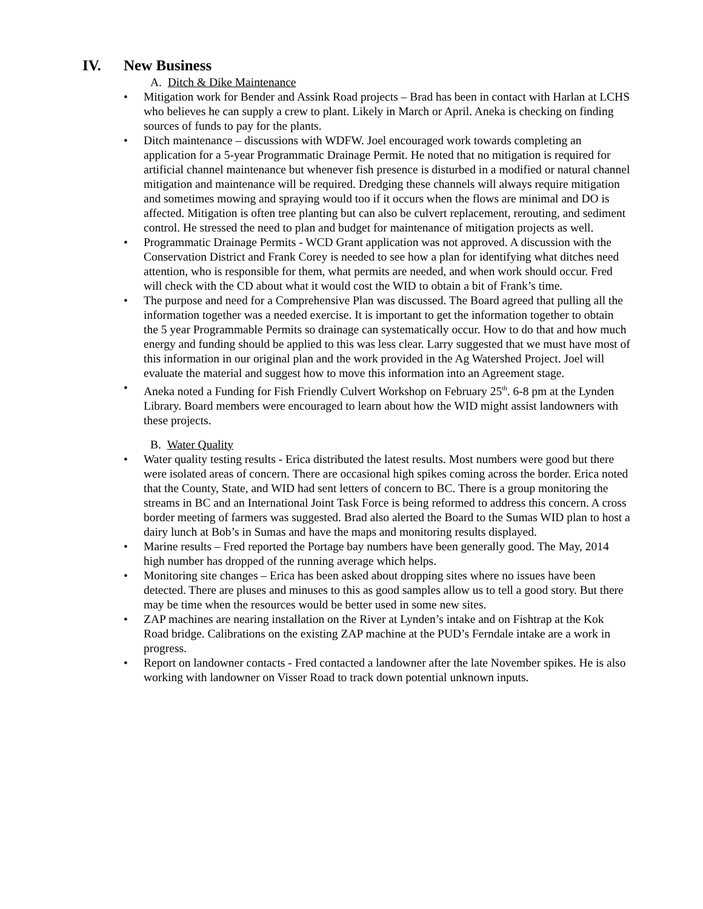IV. New Business
A. Ditch & Dike Maintenance
• Mitigation work for Bender and Assink Road projects – Brad has been in contact with Harlan at LCHS who believes he can supply a crew to plant. Likely in March or April. Aneka is checking on finding sources of funds to pay for the plants.
• Ditch maintenance – discussions with WDFW. Joel encouraged work towards completing an application for a 5-year Programmatic Drainage Permit. He noted that no mitigation is required for artificial channel maintenance but whenever fish presence is disturbed in a modified or natural channel mitigation and maintenance will be required. Dredging these channels will always require mitigation and sometimes mowing and spraying would too if it occurs when the flows are minimal and DO is affected. Mitigation is often tree planting but can also be culvert replacement, rerouting, and sediment control. He stressed the need to plan and budget for maintenance of mitigation projects as well.
• Programmatic Drainage Permits - WCD Grant application was not approved. A discussion with the Conservation District and Frank Corey is needed to see how a plan for identifying what ditches need attention, who is responsible for them, what permits are needed, and when work should occur. Fred will check with the CD about what it would cost the WID to obtain a bit of Frank’s time.
• The purpose and need for a Comprehensive Plan was discussed. The Board agreed that pulling all the information together was a needed exercise. It is important to get the information together to obtain the 5 year Programmable Permits so drainage can systematically occur. How to do that and how much energy and funding should be applied to this was less clear. Larry suggested that we must have most of this information in our original plan and the work provided in the Ag Watershed Project. Joel will evaluate the material and suggest how to move this information into an Agreement stage.
• Aneka noted a Funding for Fish Friendly Culvert Workshop on February 25<sup>th</sup>. 6-8 pm at the Lynden Library. Board members were encouraged to learn about how the WID might assist landowners with these projects.
B. Water Quality
• Water quality testing results - Erica distributed the latest results. Most numbers were good but there were isolated areas of concern. There are occasional high spikes coming across the border. Erica noted that the County, State, and WID had sent letters of concern to BC. There is a group monitoring the streams in BC and an International Joint Task Force is being reformed to address this concern. A cross border meeting of farmers was suggested. Brad also alerted the Board to the Sumas WID plan to host a dairy lunch at Bob’s in Sumas and have the maps and monitoring results displayed.
• Marine results – Fred reported the Portage bay numbers have been generally good. The May, 2014 high number has dropped of the running average which helps.
• Monitoring site changes – Erica has been asked about dropping sites where no issues have been detected. There are pluses and minuses to this as good samples allow us to tell a good story. But there may be time when the resources would be better used in some new sites.
• ZAP machines are nearing installation on the River at Lynden’s intake and on Fishtrap at the Kok Road bridge. Calibrations on the existing ZAP machine at the PUD’s Ferndale intake are a work in progress.
• Report on landowner contacts - Fred contacted a landowner after the late November spikes. He is also working with landowner on Visser Road to track down potential unknown inputs.